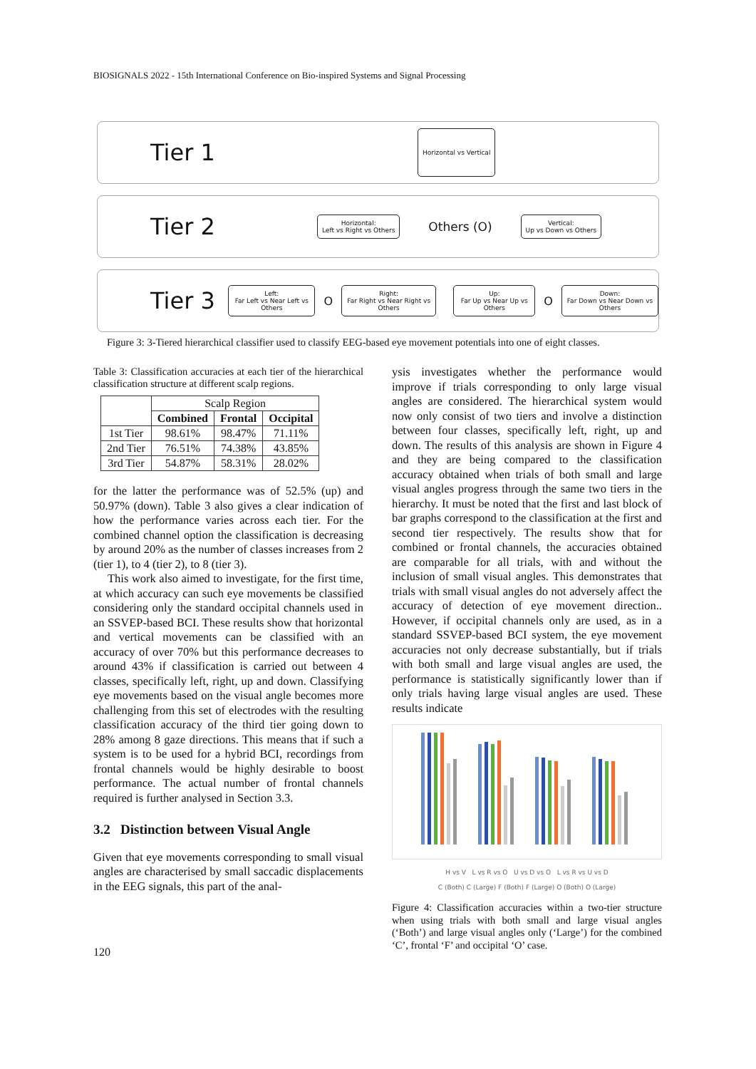BIOSIGNALS 2022 - 15th International Conference on Bio-inspired Systems and Signal Processing
Tier 1 Horizontal vs Vertical
Tier 2 Horizontal:
Left vs Right vs Others Others (O) Vertical:
Up vs Down vs Others
Tier 3 Left:
Far Left vs Near Left vs Others O Right:
Far Right vs Near Right vs Others Up:
Far Up vs Near Up vs Others O Down:
Far Down vs Near Down vs Others
Figure 3: 3-Tiered hierarchical classifier used to classify EEG-based eye movement potentials into one of eight classes.
Table 3: Classification accuracies at each tier of the hierarchical classification structure at different scalp regions.
| | Scalp Region | | |
| --- | --- | --- | --- |
| | Combined | Frontal | Occipital |
| 1st Tier | 98.61% | 98.47% | 71.11% |
| 2nd Tier | 76.51% | 74.38% | 43.85% |
| 3rd Tier | 54.87% | 58.31% | 28.02% |
for the latter the performance was of 52.5% (up) and 50.97% (down). Table 3 also gives a clear indication of how the performance varies across each tier. For the combined channel option the classification is decreasing by around 20% as the number of classes increases from 2 (tier 1), to 4 (tier 2), to 8 (tier 3).
This work also aimed to investigate, for the first time, at which accuracy can such eye movements be classified considering only the standard occipital channels used in an SSVEP-based BCI. These results show that horizontal and vertical movements can be classified with an accuracy of over 70% but this performance decreases to around 43% if classification is carried out between 4 classes, specifically left, right, up and down. Classifying eye movements based on the visual angle becomes more challenging from this set of electrodes with the resulting classification accuracy of the third tier going down to 28% among 8 gaze directions. This means that if such a system is to be used for a hybrid BCI, recordings from frontal channels would be highly desirable to boost performance. The actual number of frontal channels required is further analysed in Section 3.3.
3.2 Distinction between Visual Angle
Given that eye movements corresponding to small visual angles are characterised by small saccadic displacements in the EEG signals, this part of the anal-
ysis investigates whether the performance would improve if trials corresponding to only large visual angles are considered. The hierarchical system would now only consist of two tiers and involve a distinction between four classes, specifically left, right, up and down. The results of this analysis are shown in Figure 4 and they are being compared to the classification accuracy obtained when trials of both small and large visual angles progress through the same two tiers in the hierarchy. It must be noted that the first and last block of bar graphs correspond to the classification at the first and second tier respectively. The results show that for combined or frontal channels, the accuracies obtained are comparable for all trials, with and without the inclusion of small visual angles. This demonstrates that trials with small visual angles do not adversely affect the accuracy of detection of eye movement direction.. However, if occipital channels only are used, as in a standard SSVEP-based BCI system, the eye movement accuracies not only decrease substantially, but if trials with both small and large visual angles are used, the performance is statistically significantly lower than if only trials having large visual angles are used. These results indicate
H vs V L vs R vs O U vs D vs O L vs R vs U vs D
C (Both) C (Large) F (Both) F (Large) O (Both) O (Large)
Figure 4: Classification accuracies within a two-tier structure when using trials with both small and large visual angles (‘Both’) and large visual angles only (‘Large’) for the combined ‘C’, frontal ‘F’ and occipital ‘O’ case.
120